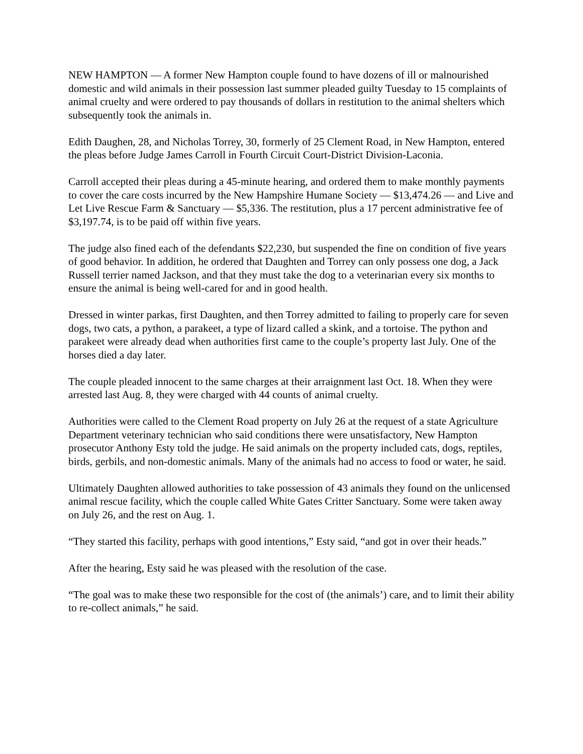NEW HAMPTON — A former New Hampton couple found to have dozens of ill or malnourished domestic and wild animals in their possession last summer pleaded guilty Tuesday to 15 complaints of animal cruelty and were ordered to pay thousands of dollars in restitution to the animal shelters which subsequently took the animals in.
Edith Daughen, 28, and Nicholas Torrey, 30, formerly of 25 Clement Road, in New Hampton, entered the pleas before Judge James Carroll in Fourth Circuit Court-District Division-Laconia.
Carroll accepted their pleas during a 45-minute hearing, and ordered them to make monthly payments to cover the care costs incurred by the New Hampshire Humane Society — $13,474.26 — and Live and Let Live Rescue Farm & Sanctuary — $5,336. The restitution, plus a 17 percent administrative fee of $3,197.74, is to be paid off within five years.
The judge also fined each of the defendants $22,230, but suspended the fine on condition of five years of good behavior. In addition, he ordered that Daughten and Torrey can only possess one dog, a Jack Russell terrier named Jackson, and that they must take the dog to a veterinarian every six months to ensure the animal is being well-cared for and in good health.
Dressed in winter parkas, first Daughten, and then Torrey admitted to failing to properly care for seven dogs, two cats, a python, a parakeet, a type of lizard called a skink, and a tortoise. The python and parakeet were already dead when authorities first came to the couple’s property last July. One of the horses died a day later.
The couple pleaded innocent to the same charges at their arraignment last Oct. 18. When they were arrested last Aug. 8, they were charged with 44 counts of animal cruelty.
Authorities were called to the Clement Road property on July 26 at the request of a state Agriculture Department veterinary technician who said conditions there were unsatisfactory, New Hampton prosecutor Anthony Esty told the judge. He said animals on the property included cats, dogs, reptiles, birds, gerbils, and non-domestic animals. Many of the animals had no access to food or water, he said.
Ultimately Daughten allowed authorities to take possession of 43 animals they found on the unlicensed animal rescue facility, which the couple called White Gates Critter Sanctuary. Some were taken away on July 26, and the rest on Aug. 1.
“They started this facility, perhaps with good intentions,” Esty said, “and got in over their heads.”
After the hearing, Esty said he was pleased with the resolution of the case.
“The goal was to make these two responsible for the cost of (the animals’) care, and to limit their ability to re-collect animals,” he said.